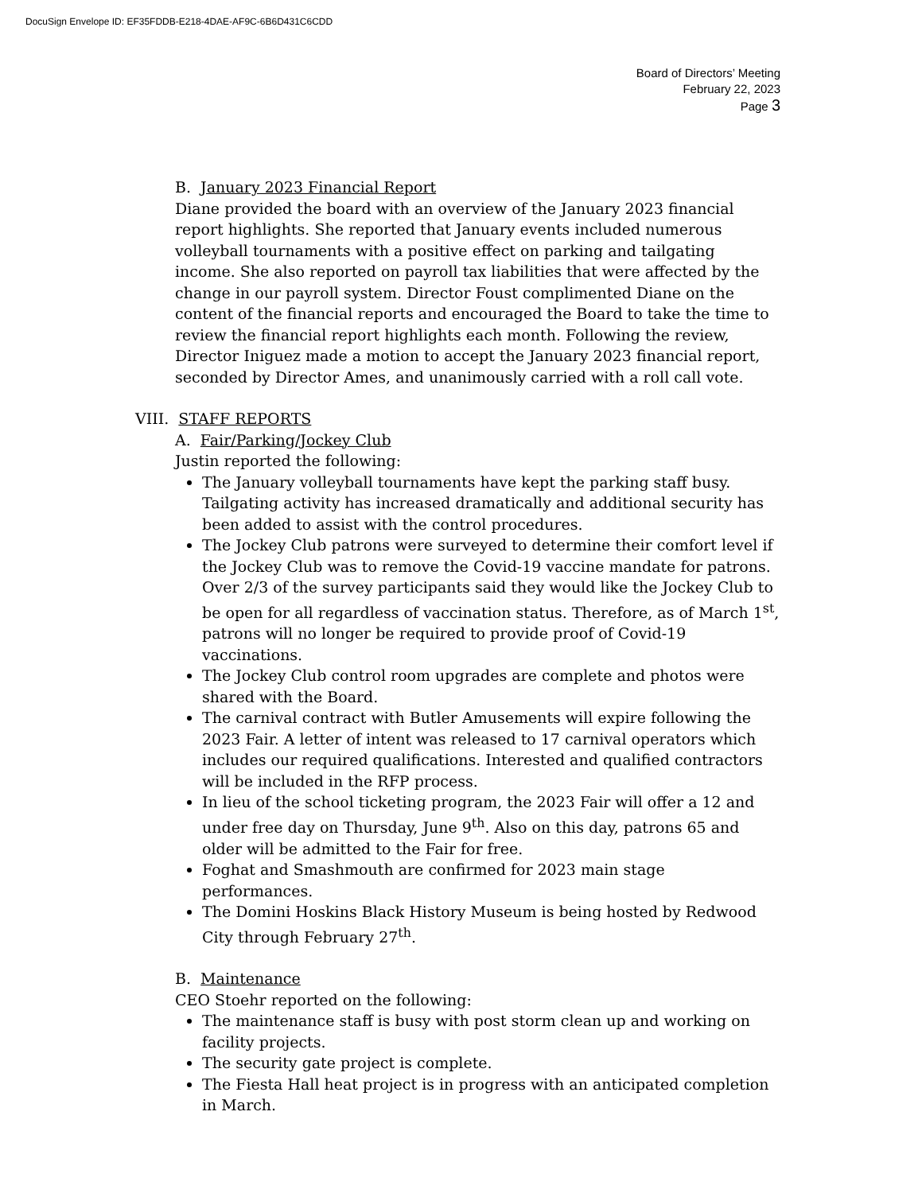DocuSign Envelope ID: EF35FDDB-E218-4DAE-AF9C-6B6D431C6CDD
Board of Directors’ Meeting
February 22, 2023
Page 3
B. January 2023 Financial Report
Diane provided the board with an overview of the January 2023 financial report highlights. She reported that January events included numerous volleyball tournaments with a positive effect on parking and tailgating income. She also reported on payroll tax liabilities that were affected by the change in our payroll system. Director Foust complimented Diane on the content of the financial reports and encouraged the Board to take the time to review the financial report highlights each month. Following the review, Director Iniguez made a motion to accept the January 2023 financial report, seconded by Director Ames, and unanimously carried with a roll call vote.
VIII. STAFF REPORTS
A. Fair/Parking/Jockey Club
Justin reported the following:
The January volleyball tournaments have kept the parking staff busy. Tailgating activity has increased dramatically and additional security has been added to assist with the control procedures.
The Jockey Club patrons were surveyed to determine their comfort level if the Jockey Club was to remove the Covid-19 vaccine mandate for patrons. Over 2/3 of the survey participants said they would like the Jockey Club to be open for all regardless of vaccination status. Therefore, as of March 1<sup>st</sup>, patrons will no longer be required to provide proof of Covid-19 vaccinations.
The Jockey Club control room upgrades are complete and photos were shared with the Board.
The carnival contract with Butler Amusements will expire following the 2023 Fair. A letter of intent was released to 17 carnival operators which includes our required qualifications. Interested and qualified contractors will be included in the RFP process.
In lieu of the school ticketing program, the 2023 Fair will offer a 12 and under free day on Thursday, June 9<sup>th</sup>. Also on this day, patrons 65 and older will be admitted to the Fair for free.
Foghat and Smashmouth are confirmed for 2023 main stage performances.
The Domini Hoskins Black History Museum is being hosted by Redwood City through February 27<sup>th</sup>.
B. Maintenance
CEO Stoehr reported on the following:
The maintenance staff is busy with post storm clean up and working on facility projects.
The security gate project is complete.
The Fiesta Hall heat project is in progress with an anticipated completion in March.